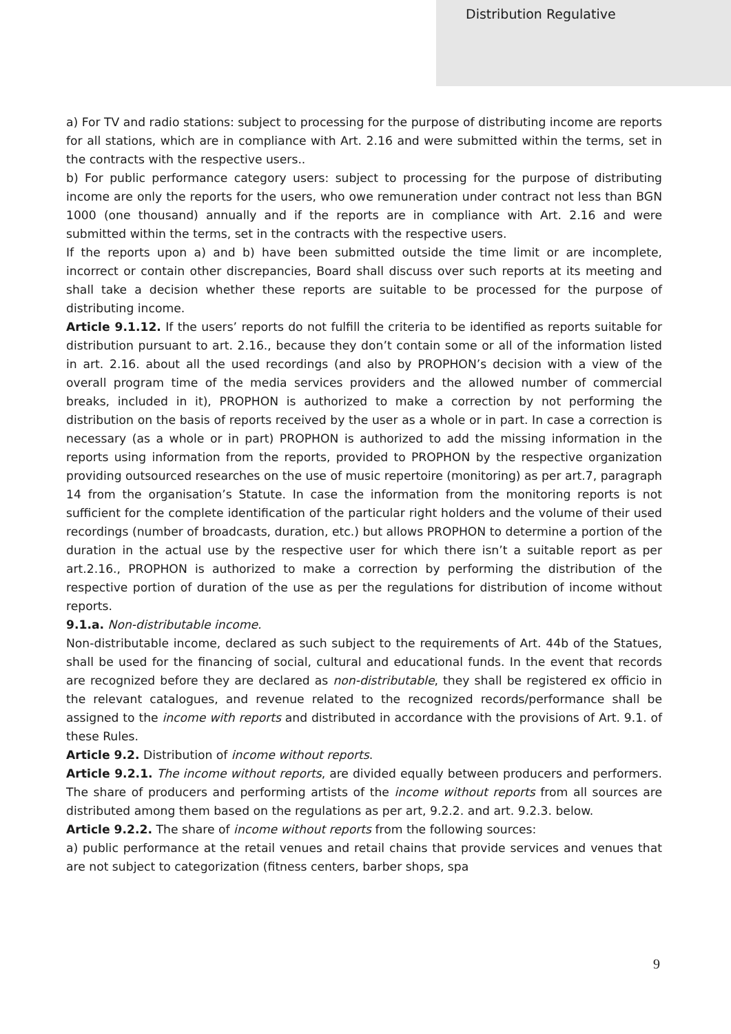Distribution Regulative
a) For TV and radio stations: subject to processing for the purpose of distributing income are reports for all stations, which are in compliance with Art. 2.16 and were submitted within the terms, set in the contracts with the respective users..
b) For public performance category users: subject to processing for the purpose of distributing income are only the reports for the users, who owe remuneration under contract not less than BGN 1000 (one thousand) annually and if the reports are in compliance with Art. 2.16 and were submitted within the terms, set in the contracts with the respective users.
If the reports upon a) and b) have been submitted outside the time limit or are incomplete, incorrect or contain other discrepancies, Board shall discuss over such reports at its meeting and shall take a decision whether these reports are suitable to be processed for the purpose of distributing income.
Article 9.1.12. If the users’ reports do not fulfill the criteria to be identified as reports suitable for distribution pursuant to art. 2.16., because they don’t contain some or all of the information listed in art. 2.16. about all the used recordings (and also by PROPHON’s decision with a view of the overall program time of the media services providers and the allowed number of commercial breaks, included in it), PROPHON is authorized to make a correction by not performing the distribution on the basis of reports received by the user as a whole or in part. In case a correction is necessary (as a whole or in part) PROPHON is authorized to add the missing information in the reports using information from the reports, provided to PROPHON by the respective organization providing outsourced researches on the use of music repertoire (monitoring) as per art.7, paragraph 14 from the organisation’s Statute. In case the information from the monitoring reports is not sufficient for the complete identification of the particular right holders and the volume of their used recordings (number of broadcasts, duration, etc.) but allows PROPHON to determine a portion of the duration in the actual use by the respective user for which there isn’t a suitable report as per art.2.16., PROPHON is authorized to make a correction by performing the distribution of the respective portion of duration of the use as per the regulations for distribution of income without reports.
9.1.a. Non-distributable income.
Non-distributable income, declared as such subject to the requirements of Art. 44b of the Statues, shall be used for the financing of social, cultural and educational funds. In the event that records are recognized before they are declared as non-distributable, they shall be registered ex officio in the relevant catalogues, and revenue related to the recognized records/performance shall be assigned to the income with reports and distributed in accordance with the provisions of Art. 9.1. of these Rules.
Article 9.2. Distribution of income without reports.
Article 9.2.1. The income without reports, are divided equally between producers and performers. The share of producers and performing artists of the income without reports from all sources are distributed among them based on the regulations as per art, 9.2.2. and art. 9.2.3. below.
Article 9.2.2. The share of income without reports from the following sources:
a) public performance at the retail venues and retail chains that provide services and venues that are not subject to categorization (fitness centers, barber shops, spa
9